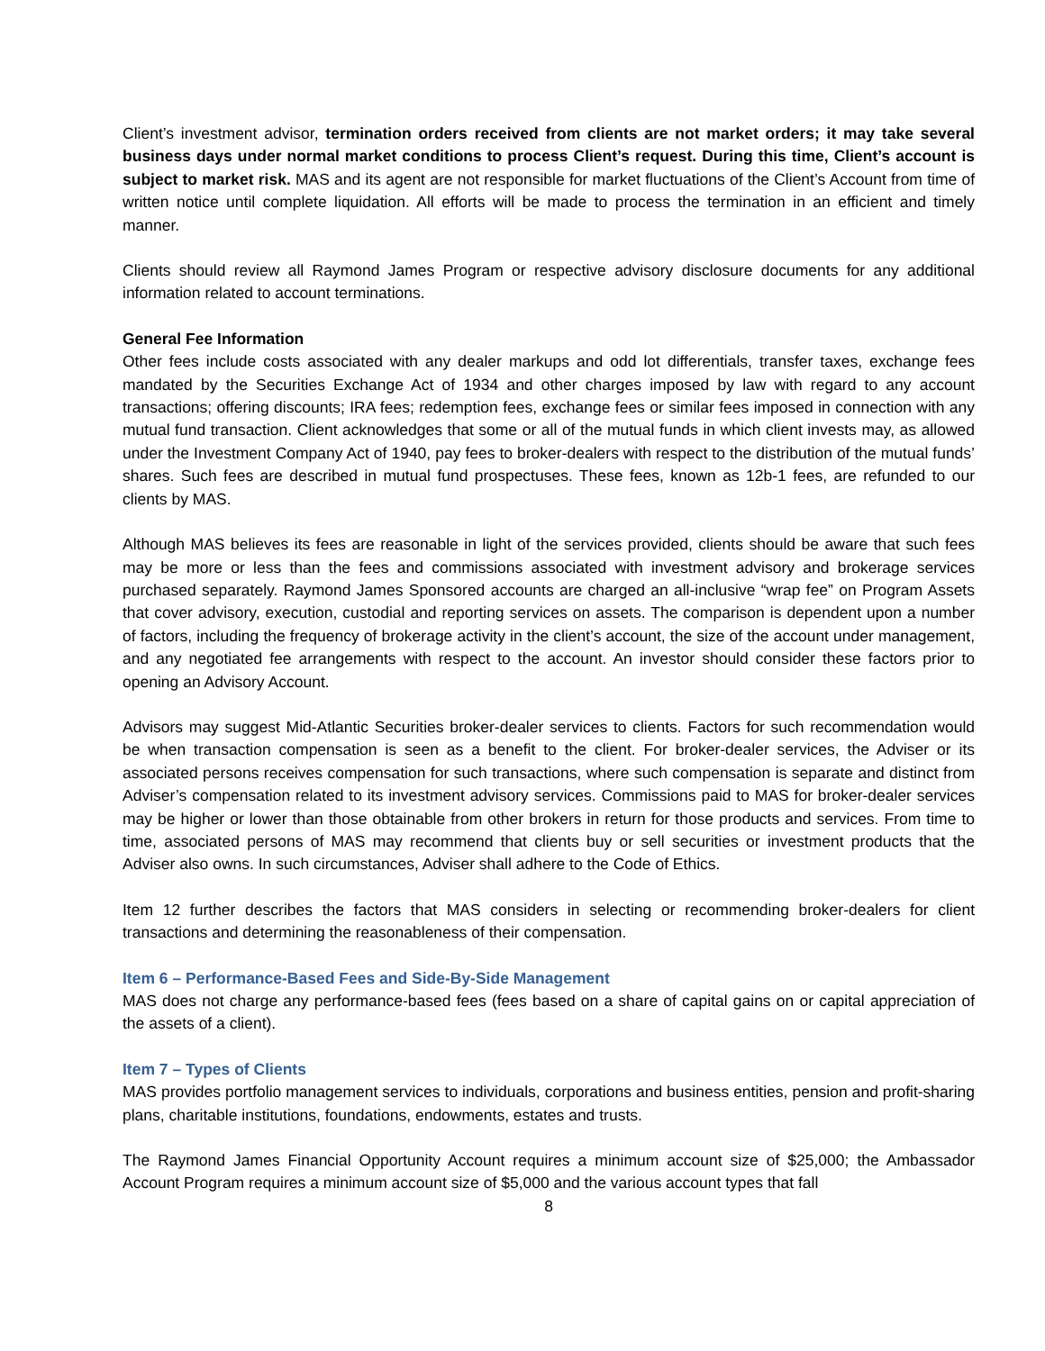Client’s investment advisor, termination orders received from clients are not market orders; it may take several business days under normal market conditions to process Client’s request. During this time, Client’s account is subject to market risk. MAS and its agent are not responsible for market fluctuations of the Client’s Account from time of written notice until complete liquidation. All efforts will be made to process the termination in an efficient and timely manner.
Clients should review all Raymond James Program or respective advisory disclosure documents for any additional information related to account terminations.
General Fee Information
Other fees include costs associated with any dealer markups and odd lot differentials, transfer taxes, exchange fees mandated by the Securities Exchange Act of 1934 and other charges imposed by law with regard to any account transactions; offering discounts; IRA fees; redemption fees, exchange fees or similar fees imposed in connection with any mutual fund transaction. Client acknowledges that some or all of the mutual funds in which client invests may, as allowed under the Investment Company Act of 1940, pay fees to broker-dealers with respect to the distribution of the mutual funds’ shares. Such fees are described in mutual fund prospectuses. These fees, known as 12b-1 fees, are refunded to our clients by MAS.
Although MAS believes its fees are reasonable in light of the services provided, clients should be aware that such fees may be more or less than the fees and commissions associated with investment advisory and brokerage services purchased separately. Raymond James Sponsored accounts are charged an all-inclusive “wrap fee” on Program Assets that cover advisory, execution, custodial and reporting services on assets. The comparison is dependent upon a number of factors, including the frequency of brokerage activity in the client’s account, the size of the account under management, and any negotiated fee arrangements with respect to the account. An investor should consider these factors prior to opening an Advisory Account.
Advisors may suggest Mid-Atlantic Securities broker-dealer services to clients. Factors for such recommendation would be when transaction compensation is seen as a benefit to the client. For broker-dealer services, the Adviser or its associated persons receives compensation for such transactions, where such compensation is separate and distinct from Adviser’s compensation related to its investment advisory services. Commissions paid to MAS for broker-dealer services may be higher or lower than those obtainable from other brokers in return for those products and services. From time to time, associated persons of MAS may recommend that clients buy or sell securities or investment products that the Adviser also owns. In such circumstances, Adviser shall adhere to the Code of Ethics.
Item 12 further describes the factors that MAS considers in selecting or recommending broker-dealers for client transactions and determining the reasonableness of their compensation.
Item 6 – Performance-Based Fees and Side-By-Side Management
MAS does not charge any performance-based fees (fees based on a share of capital gains on or capital appreciation of the assets of a client).
Item 7 – Types of Clients
MAS provides portfolio management services to individuals, corporations and business entities, pension and profit-sharing plans, charitable institutions, foundations, endowments, estates and trusts.
The Raymond James Financial Opportunity Account requires a minimum account size of $25,000; the Ambassador Account Program requires a minimum account size of $5,000 and the various account types that fall
8